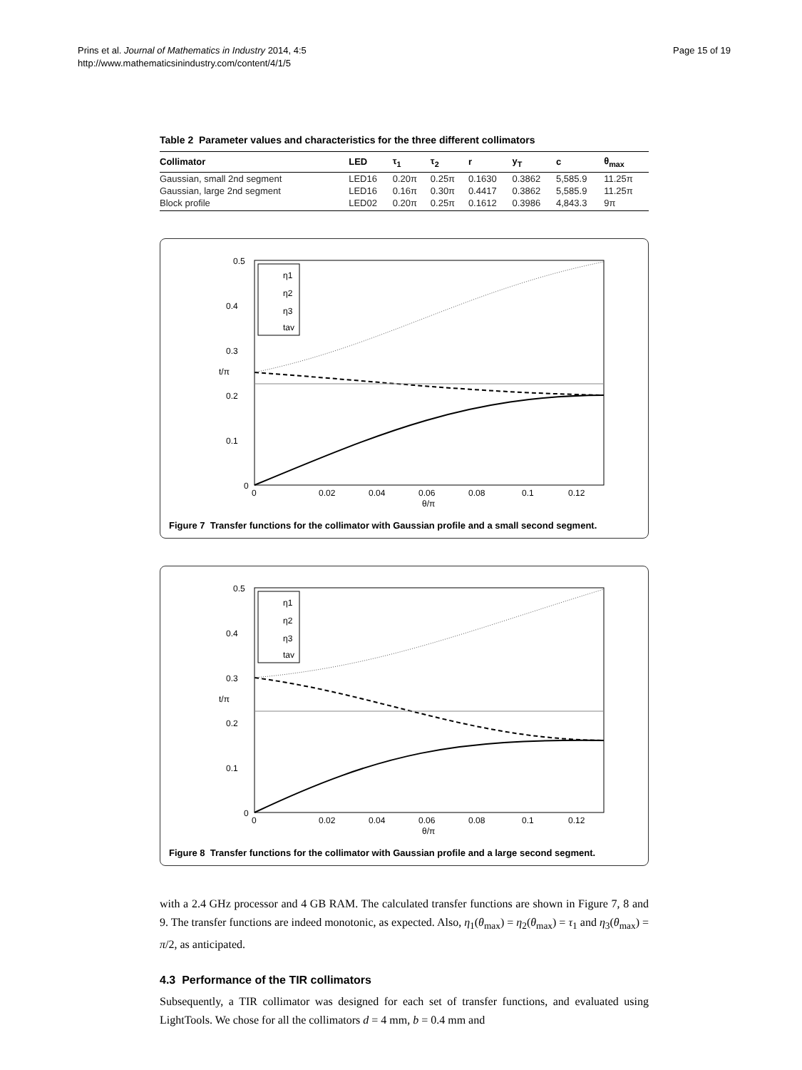Prins et al. Journal of Mathematics in Industry 2014, 4:5
http://www.mathematicsinindustry.com/content/4/1/5
Page 15 of 19
Table 2 Parameter values and characteristics for the three different collimators
| Collimator | LED | τ<sub>1</sub> | τ<sub>2</sub> | r | y<sub>T</sub> | c | θ<sub>max</sub> |
| --- | --- | --- | --- | --- | --- | --- | --- |
| Gaussian, small 2nd segment | LED16 | 0.20π | 0.25π | 0.1630 | 0.3862 | 5,585.9 | 11.25π |
| Gaussian, large 2nd segment | LED16 | 0.16π | 0.30π | 0.4417 | 0.3862 | 5,585.9 | 11.25π |
| Block profile | LED02 | 0.20π | 0.25π | 0.1612 | 0.3986 | 4,843.3 | 9π |
0.5
0.4
0.3
0.2
0.1
0
0
0.02
0.04
0.06
0.08
0.1
0.12
θ/π
t/π
η1
η2
η3
tav
Figure 7 Transfer functions for the collimator with Gaussian profile and a small second segment.
0.5
0.4
0.3
0.2
0.1
0
0
0.02
0.04
0.06
0.08
0.1
0.12
θ/π
t/π
η1
η2
η3
tav
Figure 8 Transfer functions for the collimator with Gaussian profile and a large second segment.
with a 2.4 GHz processor and 4 GB RAM. The calculated transfer functions are shown in Figure 7, 8 and 9. The transfer functions are indeed monotonic, as expected. Also, η<sub>1</sub>(θ<sub>max</sub>) = η<sub>2</sub>(θ<sub>max</sub>) = τ<sub>1</sub> and η<sub>3</sub>(θ<sub>max</sub>) = π/2, as anticipated.
4.3 Performance of the TIR collimators
Subsequently, a TIR collimator was designed for each set of transfer functions, and evaluated using LightTools. We chose for all the collimators d = 4 mm, b = 0.4 mm and